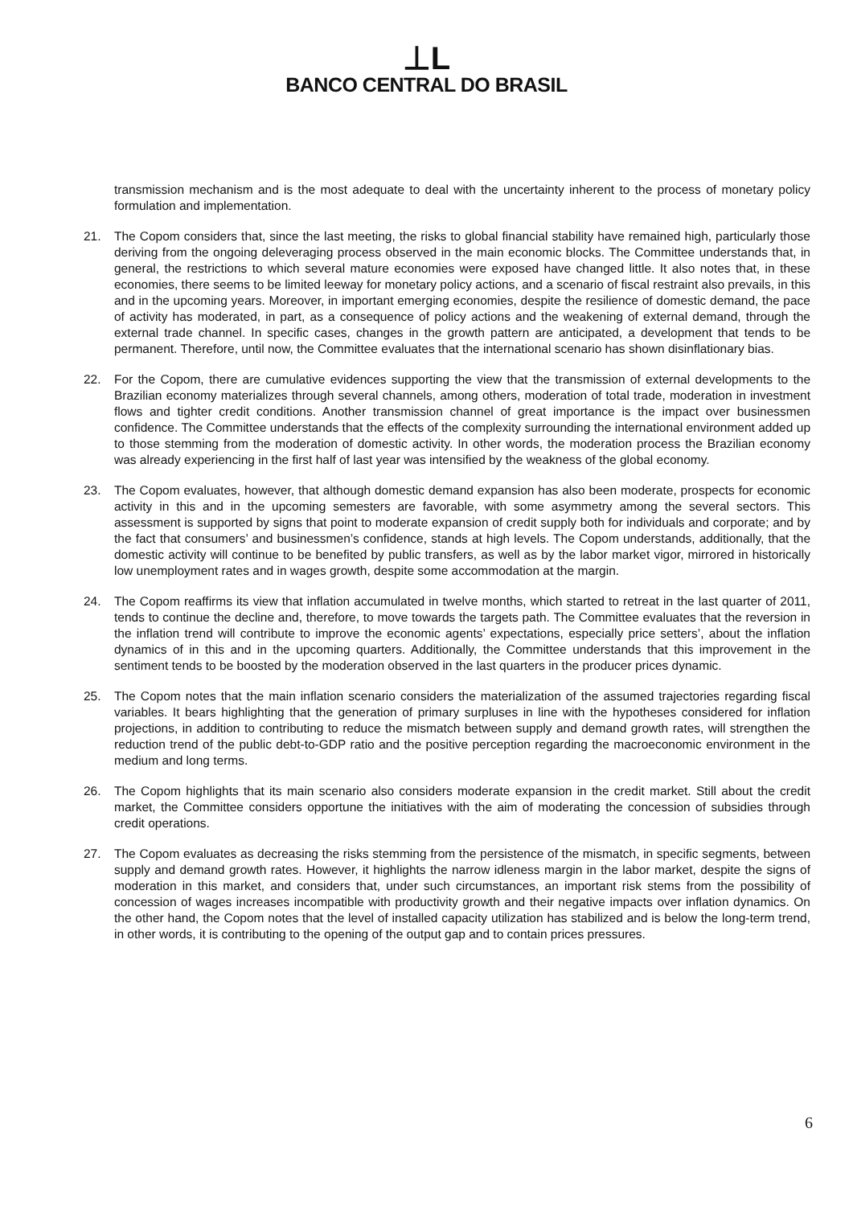⊥L
BANCO CENTRAL DO BRASIL
transmission mechanism and is the most adequate to deal with the uncertainty inherent to the process of monetary policy formulation and implementation.
21. The Copom considers that, since the last meeting, the risks to global financial stability have remained high, particularly those deriving from the ongoing deleveraging process observed in the main economic blocks. The Committee understands that, in general, the restrictions to which several mature economies were exposed have changed little. It also notes that, in these economies, there seems to be limited leeway for monetary policy actions, and a scenario of fiscal restraint also prevails, in this and in the upcoming years. Moreover, in important emerging economies, despite the resilience of domestic demand, the pace of activity has moderated, in part, as a consequence of policy actions and the weakening of external demand, through the external trade channel. In specific cases, changes in the growth pattern are anticipated, a development that tends to be permanent. Therefore, until now, the Committee evaluates that the international scenario has shown disinflationary bias.
22. For the Copom, there are cumulative evidences supporting the view that the transmission of external developments to the Brazilian economy materializes through several channels, among others, moderation of total trade, moderation in investment flows and tighter credit conditions. Another transmission channel of great importance is the impact over businessmen confidence. The Committee understands that the effects of the complexity surrounding the international environment added up to those stemming from the moderation of domestic activity. In other words, the moderation process the Brazilian economy was already experiencing in the first half of last year was intensified by the weakness of the global economy.
23. The Copom evaluates, however, that although domestic demand expansion has also been moderate, prospects for economic activity in this and in the upcoming semesters are favorable, with some asymmetry among the several sectors. This assessment is supported by signs that point to moderate expansion of credit supply both for individuals and corporate; and by the fact that consumers’ and businessmen’s confidence, stands at high levels. The Copom understands, additionally, that the domestic activity will continue to be benefited by public transfers, as well as by the labor market vigor, mirrored in historically low unemployment rates and in wages growth, despite some accommodation at the margin.
24. The Copom reaffirms its view that inflation accumulated in twelve months, which started to retreat in the last quarter of 2011, tends to continue the decline and, therefore, to move towards the targets path. The Committee evaluates that the reversion in the inflation trend will contribute to improve the economic agents’ expectations, especially price setters’, about the inflation dynamics of in this and in the upcoming quarters. Additionally, the Committee understands that this improvement in the sentiment tends to be boosted by the moderation observed in the last quarters in the producer prices dynamic.
25. The Copom notes that the main inflation scenario considers the materialization of the assumed trajectories regarding fiscal variables. It bears highlighting that the generation of primary surpluses in line with the hypotheses considered for inflation projections, in addition to contributing to reduce the mismatch between supply and demand growth rates, will strengthen the reduction trend of the public debt-to-GDP ratio and the positive perception regarding the macroeconomic environment in the medium and long terms.
26. The Copom highlights that its main scenario also considers moderate expansion in the credit market. Still about the credit market, the Committee considers opportune the initiatives with the aim of moderating the concession of subsidies through credit operations.
27. The Copom evaluates as decreasing the risks stemming from the persistence of the mismatch, in specific segments, between supply and demand growth rates. However, it highlights the narrow idleness margin in the labor market, despite the signs of moderation in this market, and considers that, under such circumstances, an important risk stems from the possibility of concession of wages increases incompatible with productivity growth and their negative impacts over inflation dynamics. On the other hand, the Copom notes that the level of installed capacity utilization has stabilized and is below the long-term trend, in other words, it is contributing to the opening of the output gap and to contain prices pressures.
6